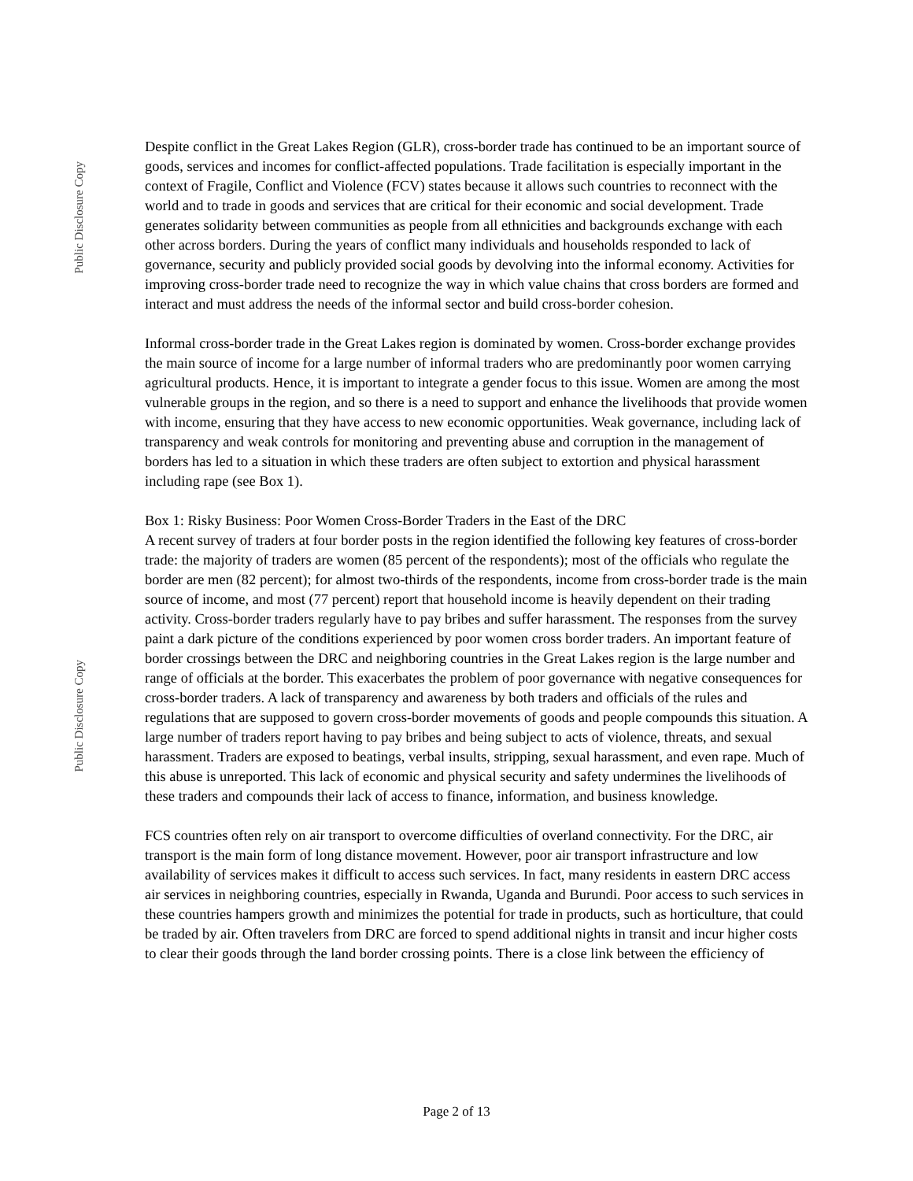Public Disclosure Copy
Public Disclosure Copy
Despite conflict in the Great Lakes Region (GLR), cross-border trade has continued to be an important source of goods, services and incomes for conflict-affected populations. Trade facilitation is especially important in the context of Fragile, Conflict and Violence (FCV) states because it allows such countries to reconnect with the world and to trade in goods and services that are critical for their economic and social development. Trade generates solidarity between communities as people from all ethnicities and backgrounds exchange with each other across borders. During the years of conflict many individuals and households responded to lack of governance, security and publicly provided social goods by devolving into the informal economy. Activities for improving cross-border trade need to recognize the way in which value chains that cross borders are formed and interact and must address the needs of the informal sector and build cross-border cohesion.
Informal cross-border trade in the Great Lakes region is dominated by women. Cross-border exchange provides the main source of income for a large number of informal traders who are predominantly poor women carrying agricultural products. Hence, it is important to integrate a gender focus to this issue. Women are among the most vulnerable groups in the region, and so there is a need to support and enhance the livelihoods that provide women with income, ensuring that they have access to new economic opportunities. Weak governance, including lack of transparency and weak controls for monitoring and preventing abuse and corruption in the management of borders has led to a situation in which these traders are often subject to extortion and physical harassment including rape (see Box 1).
Box 1: Risky Business: Poor Women Cross-Border Traders in the East of the DRC
A recent survey of traders at four border posts in the region identified the following key features of cross-border trade: the majority of traders are women (85 percent of the respondents); most of the officials who regulate the border are men (82 percent); for almost two-thirds of the respondents, income from cross-border trade is the main source of income, and most (77 percent) report that household income is heavily dependent on their trading activity. Cross-border traders regularly have to pay bribes and suffer harassment. The responses from the survey paint a dark picture of the conditions experienced by poor women cross border traders. An important feature of border crossings between the DRC and neighboring countries in the Great Lakes region is the large number and range of officials at the border. This exacerbates the problem of poor governance with negative consequences for cross-border traders. A lack of transparency and awareness by both traders and officials of the rules and regulations that are supposed to govern cross-border movements of goods and people compounds this situation. A large number of traders report having to pay bribes and being subject to acts of violence, threats, and sexual harassment. Traders are exposed to beatings, verbal insults, stripping, sexual harassment, and even rape. Much of this abuse is unreported. This lack of economic and physical security and safety undermines the livelihoods of these traders and compounds their lack of access to finance, information, and business knowledge.
FCS countries often rely on air transport to overcome difficulties of overland connectivity. For the DRC, air transport is the main form of long distance movement. However, poor air transport infrastructure and low availability of services makes it difficult to access such services. In fact, many residents in eastern DRC access air services in neighboring countries, especially in Rwanda, Uganda and Burundi. Poor access to such services in these countries hampers growth and minimizes the potential for trade in products, such as horticulture, that could be traded by air. Often travelers from DRC are forced to spend additional nights in transit and incur higher costs to clear their goods through the land border crossing points. There is a close link between the efficiency of
Page 2 of 13